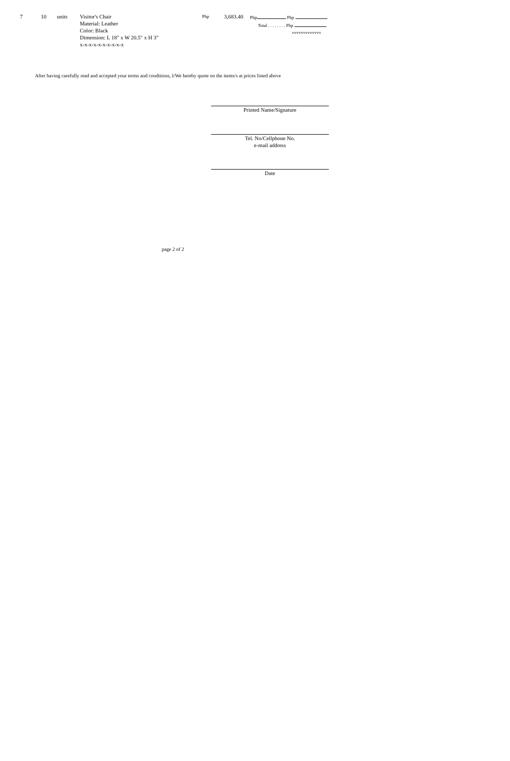| 7 | 10 | units | Visitor's Chair Material: Leather Color: Black Dimension: L 18" x W 20.5" x H 3" x-x-x-x-x-x-x-x-x-x | Php | 3,683.40 | Php Php Total . . . . . . . . Php vvvvvvvvvvvvv |
After having carefully read and accepted your terms and conditions, I/We hereby quote on the items/s at prices listed above
Printed Name/Signature
Tel. No/Cellphone No.
e-mail address
Date
page 2 of 2